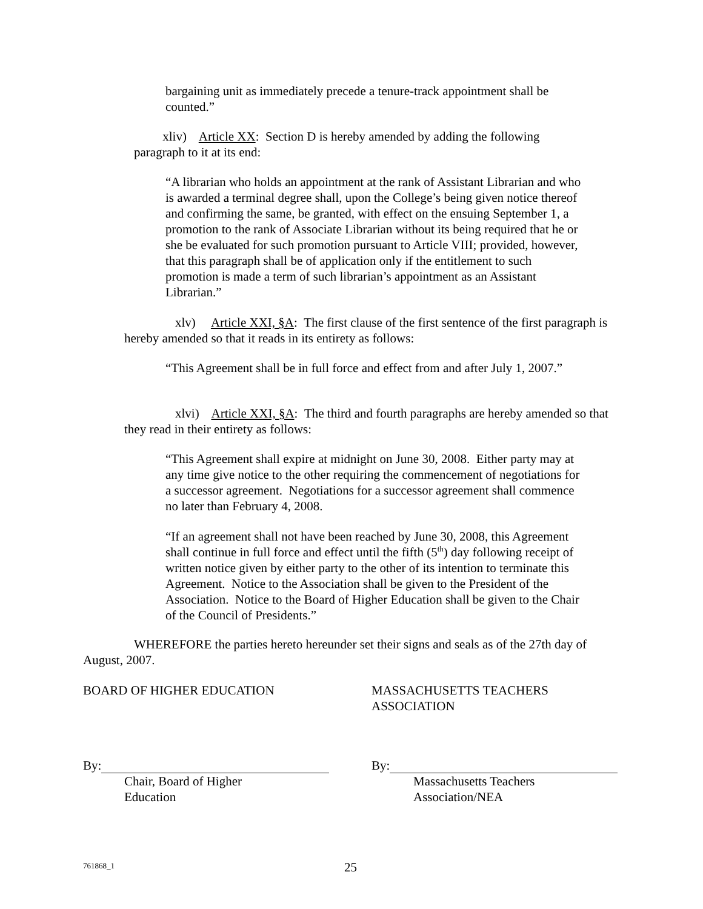bargaining unit as immediately precede a tenure-track appointment shall be counted.”
xliv) Article XX: Section D is hereby amended by adding the following
paragraph to it at its end:
“A librarian who holds an appointment at the rank of Assistant Librarian and who is awarded a terminal degree shall, upon the College’s being given notice thereof and confirming the same, be granted, with effect on the ensuing September 1, a promotion to the rank of Associate Librarian without its being required that he or she be evaluated for such promotion pursuant to Article VIII; provided, however, that this paragraph shall be of application only if the entitlement to such promotion is made a term of such librarian’s appointment as an Assistant Librarian.”
xlv) Article XXI, §A: The first clause of the first sentence of the first paragraph is hereby amended so that it reads in its entirety as follows:
“This Agreement shall be in full force and effect from and after July 1, 2007.”
xlvi) Article XXI, §A: The third and fourth paragraphs are hereby amended so that they read in their entirety as follows:
“This Agreement shall expire at midnight on June 30, 2008. Either party may at any time give notice to the other requiring the commencement of negotiations for a successor agreement. Negotiations for a successor agreement shall commence no later than February 4, 2008.
“If an agreement shall not have been reached by June 30, 2008, this Agreement shall continue in full force and effect until the fifth (5<sup>th</sup>) day following receipt of written notice given by either party to the other of its intention to terminate this Agreement. Notice to the Association shall be given to the President of the Association. Notice to the Board of Higher Education shall be given to the Chair of the Council of Presidents.”
WHEREFORE the parties hereto hereunder set their signs and seals as of the 27th day of August, 2007.
BOARD OF HIGHER EDUCATION
MASSACHUSETTS TEACHERS ASSOCIATION
By: By:
Chair, Board of Higher
Education
Massachusetts Teachers
Association/NEA
761868_1 25